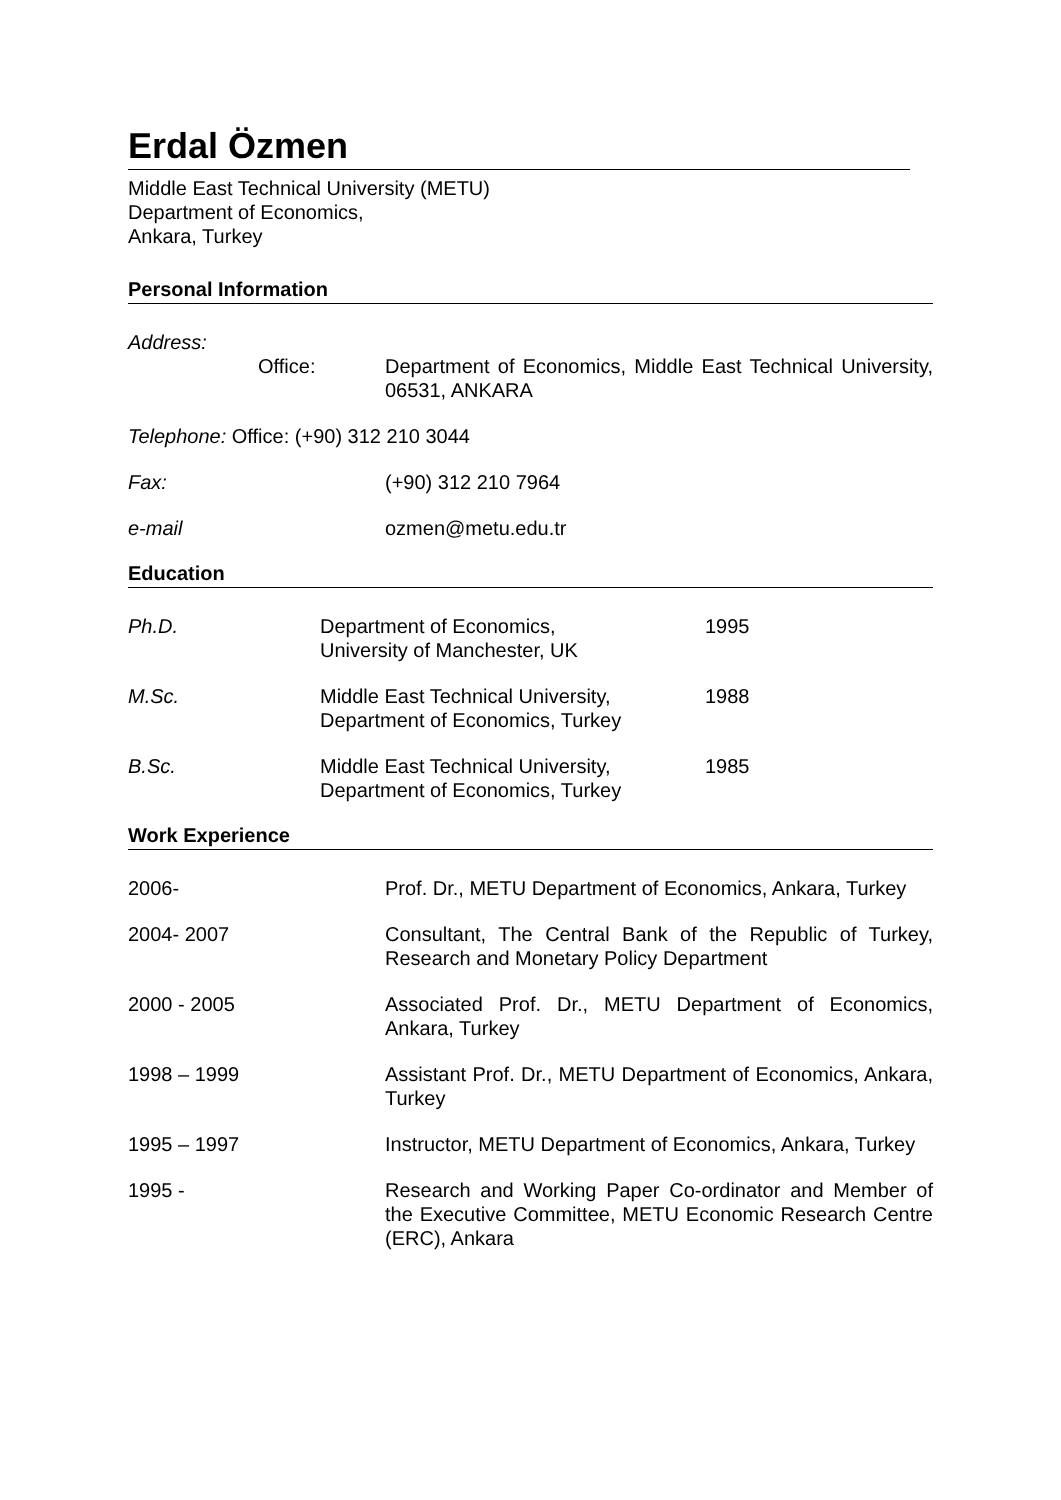Erdal Özmen
Middle East Technical University (METU)
Department of Economics,
Ankara, Turkey
Personal Information
Address:
Office: Department of Economics, Middle East Technical University, 06531, ANKARA
Telephone: Office: (+90) 312 210 3044
Fax: (+90) 312 210 7964
e-mail ozmen@metu.edu.tr
Education
Ph.D. Department of Economics,
University of Manchester, UK
1995
M.Sc. Middle East Technical University,
Department of Economics, Turkey
1988
B.Sc. Middle East Technical University,
Department of Economics, Turkey
1985
Work Experience
2006- Prof. Dr., METU Department of Economics, Ankara, Turkey
2004- 2007 Consultant, The Central Bank of the Republic of Turkey, Research and Monetary Policy Department
2000 - 2005 Associated Prof. Dr., METU Department of Economics, Ankara, Turkey
1998 – 1999 Assistant Prof. Dr., METU Department of Economics, Ankara, Turkey
1995 – 1997 Instructor, METU Department of Economics, Ankara, Turkey
1995 - Research and Working Paper Co-ordinator and Member of the Executive Committee, METU Economic Research Centre (ERC), Ankara